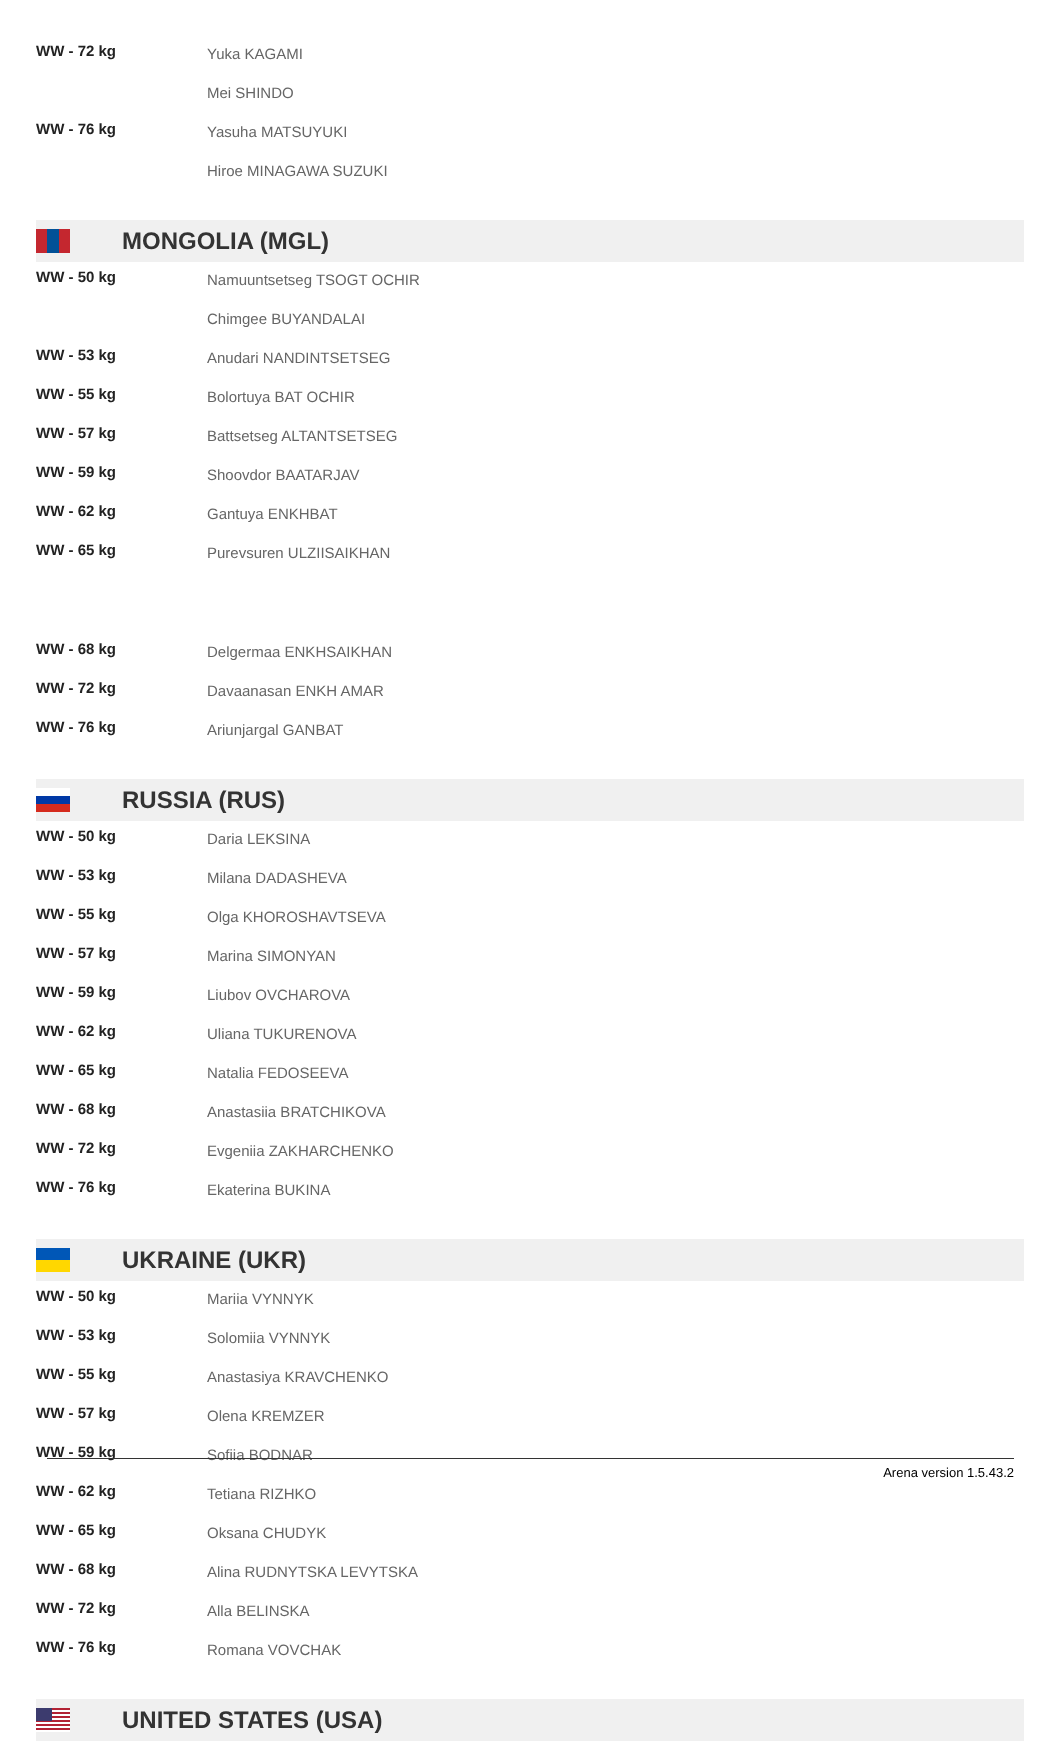| WW - 72 kg | Yuka KAGAMI |
| | Mei SHINDO |
| WW - 76 kg | Yasuha MATSUYUKI |
| | Hiroe MINAGAWA SUZUKI |
MONGOLIA (MGL)
| WW - 50 kg | Namuuntsetseg TSOGT OCHIR |
| | Chimgee BUYANDALAI |
| WW - 53 kg | Anudari NANDINTSETSEG |
| WW - 55 kg | Bolortuya BAT OCHIR |
| WW - 57 kg | Battsetseg ALTANTSETSEG |
| WW - 59 kg | Shoovdor BAATARJAV |
| WW - 62 kg | Gantuya ENKHBAT |
| WW - 65 kg | Purevsuren ULZIISAIKHAN |
| WW - 68 kg | Delgermaa ENKHSAIKHAN |
| WW - 72 kg | Davaanasan ENKH AMAR |
| WW - 76 kg | Ariunjargal GANBAT |
RUSSIA (RUS)
| WW - 50 kg | Daria LEKSINA |
| WW - 53 kg | Milana DADASHEVA |
| WW - 55 kg | Olga KHOROSHAVTSEVA |
| WW - 57 kg | Marina SIMONYAN |
| WW - 59 kg | Liubov OVCHAROVA |
| WW - 62 kg | Uliana TUKURENOVA |
| WW - 65 kg | Natalia FEDOSEEVA |
| WW - 68 kg | Anastasiia BRATCHIKOVA |
| WW - 72 kg | Evgeniia ZAKHARCHENKO |
| WW - 76 kg | Ekaterina BUKINA |
UKRAINE (UKR)
| WW - 50 kg | Mariia VYNNYK |
| WW - 53 kg | Solomiia VYNNYK |
| WW - 55 kg | Anastasiya KRAVCHENKO |
| WW - 57 kg | Olena KREMZER |
| WW - 59 kg | Sofiia BODNAR |
| WW - 62 kg | Tetiana RIZHKO |
| WW - 65 kg | Oksana CHUDYK |
| WW - 68 kg | Alina RUDNYTSKA LEVYTSKA |
| WW - 72 kg | Alla BELINSKA |
| WW - 76 kg | Romana VOVCHAK |
UNITED STATES (USA)
Arena version 1.5.43.2